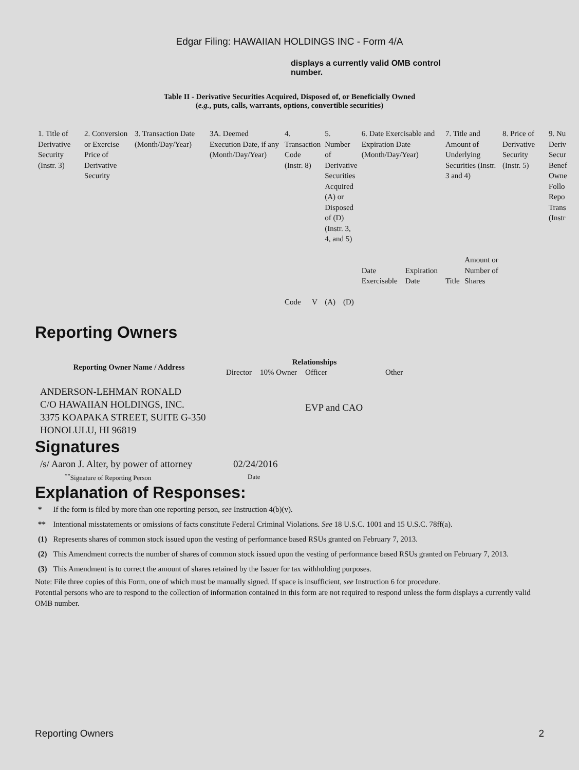Edgar Filing: HAWAIIAN HOLDINGS INC - Form 4/A
displays a currently valid OMB control number.
Table II - Derivative Securities Acquired, Disposed of, or Beneficially Owned
(e.g., puts, calls, warrants, options, convertible securities)
| 1. Title of Derivative Security (Instr. 3) | 2. Conversion or Exercise Price of Derivative Security | 3. Transaction Date (Month/Day/Year) | 3A. Deemed Execution Date, if any (Month/Day/Year) | 4. Transaction Code (Instr. 8) | | 5. Number of Derivative Securities Acquired (A) or Disposed of (D) (Instr. 3, 4, and 5) | | 6. Date Exercisable and Expiration Date (Month/Day/Year) | | 7. Title and Amount of Underlying Securities (Instr. 3 and 4) | | 8. Price of Derivative Security (Instr. 5) | 9. Nu Deriv Secur Benef Owne Follo Repo Trans (Instr |
| | | | | Code | V | (A) | (D) | Date Exercisable | Expiration Date | Title | Amount or Number of Shares | | |
Reporting Owners
| Reporting Owner Name / Address | Relationships | | | |
| --- | --- | --- | --- | --- |
| | Director | 10% Owner | Officer | Other |
| ANDERSON-LEHMAN RONALD C/O HAWAIIAN HOLDINGS, INC. 3375 KOAPAKA STREET, SUITE G-350 HONOLULU, HI 96819 | | | EVP and CAO | |
Signatures
| /s/ Aaron J. Alter, by power of attorney | 02/24/2016 |
| <sup>**</sup> Signature of Reporting Person | Date |
Explanation of Responses:
| * | If the form is filed by more than one reporting person, see Instruction 4(b)(v). |
| ** | Intentional misstatements or omissions of facts constitute Federal Criminal Violations. See 18 U.S.C. 1001 and 15 U.S.C. 78ff(a). |
| (1) | Represents shares of common stock issued upon the vesting of performance based RSUs granted on February 7, 2013. |
| (2) | This Amendment corrects the number of shares of common stock issued upon the vesting of performance based RSUs granted on February 7, 2013. |
| (3) | This Amendment is to correct the amount of shares retained by the Issuer for tax withholding purposes. |
Note: File three copies of this Form, one of which must be manually signed. If space is insufficient, see Instruction 6 for procedure.
Potential persons who are to respond to the collection of information contained in this form are not required to respond unless the form displays a currently valid OMB number.
Reporting Owners 2